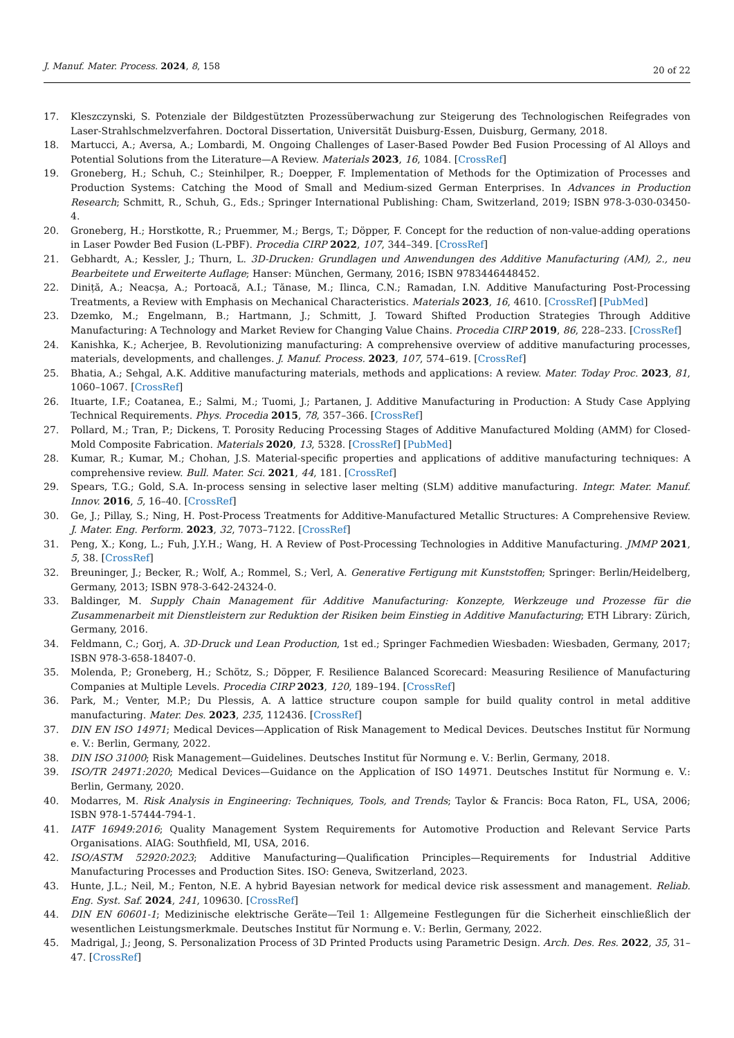J. Manuf. Mater. Process. 2024, 8, 158 20 of 22
17. Kleszczynski, S. Potenziale der Bildgestützten Prozessüberwachung zur Steigerung des Technologischen Reifegrades von Laser-Strahlschmelzverfahren. Doctoral Dissertation, Universität Duisburg-Essen, Duisburg, Germany, 2018.
18. Martucci, A.; Aversa, A.; Lombardi, M. Ongoing Challenges of Laser-Based Powder Bed Fusion Processing of Al Alloys and Potential Solutions from the Literature—A Review. Materials 2023, 16, 1084. [CrossRef]
19. Groneberg, H.; Schuh, C.; Steinhilper, R.; Doepper, F. Implementation of Methods for the Optimization of Processes and Production Systems: Catching the Mood of Small and Medium-sized German Enterprises. In Advances in Production Research; Schmitt, R., Schuh, G., Eds.; Springer International Publishing: Cham, Switzerland, 2019; ISBN 978-3-030-03450-4.
20. Groneberg, H.; Horstkotte, R.; Pruemmer, M.; Bergs, T.; Döpper, F. Concept for the reduction of non-value-adding operations in Laser Powder Bed Fusion (L-PBF). Procedia CIRP 2022, 107, 344–349. [CrossRef]
21. Gebhardt, A.; Kessler, J.; Thurn, L. 3D-Drucken: Grundlagen und Anwendungen des Additive Manufacturing (AM), 2., neu Bearbeitete und Erweiterte Auflage; Hanser: München, Germany, 2016; ISBN 9783446448452.
22. Diniță, A.; Neacșa, A.; Portoacă, A.I.; Tănase, M.; Ilinca, C.N.; Ramadan, I.N. Additive Manufacturing Post-Processing Treatments, a Review with Emphasis on Mechanical Characteristics. Materials 2023, 16, 4610. [CrossRef] [PubMed]
23. Dzemko, M.; Engelmann, B.; Hartmann, J.; Schmitt, J. Toward Shifted Production Strategies Through Additive Manufacturing: A Technology and Market Review for Changing Value Chains. Procedia CIRP 2019, 86, 228–233. [CrossRef]
24. Kanishka, K.; Acherjee, B. Revolutionizing manufacturing: A comprehensive overview of additive manufacturing processes, materials, developments, and challenges. J. Manuf. Process. 2023, 107, 574–619. [CrossRef]
25. Bhatia, A.; Sehgal, A.K. Additive manufacturing materials, methods and applications: A review. Mater. Today Proc. 2023, 81, 1060–1067. [CrossRef]
26. Ituarte, I.F.; Coatanea, E.; Salmi, M.; Tuomi, J.; Partanen, J. Additive Manufacturing in Production: A Study Case Applying Technical Requirements. Phys. Procedia 2015, 78, 357–366. [CrossRef]
27. Pollard, M.; Tran, P.; Dickens, T. Porosity Reducing Processing Stages of Additive Manufactured Molding (AMM) for Closed-Mold Composite Fabrication. Materials 2020, 13, 5328. [CrossRef] [PubMed]
28. Kumar, R.; Kumar, M.; Chohan, J.S. Material-specific properties and applications of additive manufacturing techniques: A comprehensive review. Bull. Mater. Sci. 2021, 44, 181. [CrossRef]
29. Spears, T.G.; Gold, S.A. In-process sensing in selective laser melting (SLM) additive manufacturing. Integr. Mater. Manuf. Innov. 2016, 5, 16–40. [CrossRef]
30. Ge, J.; Pillay, S.; Ning, H. Post-Process Treatments for Additive-Manufactured Metallic Structures: A Comprehensive Review. J. Mater. Eng. Perform. 2023, 32, 7073–7122. [CrossRef]
31. Peng, X.; Kong, L.; Fuh, J.Y.H.; Wang, H. A Review of Post-Processing Technologies in Additive Manufacturing. JMMP 2021, 5, 38. [CrossRef]
32. Breuninger, J.; Becker, R.; Wolf, A.; Rommel, S.; Verl, A. Generative Fertigung mit Kunststoffen; Springer: Berlin/Heidelberg, Germany, 2013; ISBN 978-3-642-24324-0.
33. Baldinger, M. Supply Chain Management für Additive Manufacturing: Konzepte, Werkzeuge und Prozesse für die Zusammenarbeit mit Dienstleistern zur Reduktion der Risiken beim Einstieg in Additive Manufacturing; ETH Library: Zürich, Germany, 2016.
34. Feldmann, C.; Gorj, A. 3D-Druck und Lean Production, 1st ed.; Springer Fachmedien Wiesbaden: Wiesbaden, Germany, 2017; ISBN 978-3-658-18407-0.
35. Molenda, P.; Groneberg, H.; Schötz, S.; Döpper, F. Resilience Balanced Scorecard: Measuring Resilience of Manufacturing Companies at Multiple Levels. Procedia CIRP 2023, 120, 189–194. [CrossRef]
36. Park, M.; Venter, M.P.; Du Plessis, A. A lattice structure coupon sample for build quality control in metal additive manufacturing. Mater. Des. 2023, 235, 112436. [CrossRef]
37. DIN EN ISO 14971; Medical Devices—Application of Risk Management to Medical Devices. Deutsches Institut für Normung e. V.: Berlin, Germany, 2022.
38. DIN ISO 31000; Risk Management—Guidelines. Deutsches Institut für Normung e. V.: Berlin, Germany, 2018.
39. ISO/TR 24971:2020; Medical Devices—Guidance on the Application of ISO 14971. Deutsches Institut für Normung e. V.: Berlin, Germany, 2020.
40. Modarres, M. Risk Analysis in Engineering: Techniques, Tools, and Trends; Taylor & Francis: Boca Raton, FL, USA, 2006; ISBN 978-1-57444-794-1.
41. IATF 16949:2016; Quality Management System Requirements for Automotive Production and Relevant Service Parts Organisations. AIAG: Southfield, MI, USA, 2016.
42. ISO/ASTM 52920:2023; Additive Manufacturing—Qualification Principles—Requirements for Industrial Additive Manufacturing Processes and Production Sites. ISO: Geneva, Switzerland, 2023.
43. Hunte, J.L.; Neil, M.; Fenton, N.E. A hybrid Bayesian network for medical device risk assessment and management. Reliab. Eng. Syst. Saf. 2024, 241, 109630. [CrossRef]
44. DIN EN 60601-1; Medizinische elektrische Geräte—Teil 1: Allgemeine Festlegungen für die Sicherheit einschließlich der wesentlichen Leistungsmerkmale. Deutsches Institut für Normung e. V.: Berlin, Germany, 2022.
45. Madrigal, J.; Jeong, S. Personalization Process of 3D Printed Products using Parametric Design. Arch. Des. Res. 2022, 35, 31–47. [CrossRef]